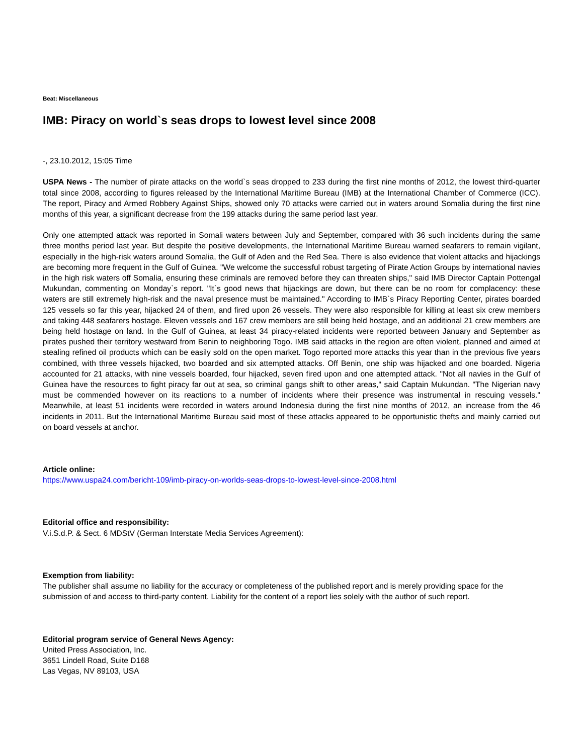Beat: Miscellaneous
IMB: Piracy on world`s seas drops to lowest level since 2008
-, 23.10.2012, 15:05 Time
USPA News - The number of pirate attacks on the world`s seas dropped to 233 during the first nine months of 2012, the lowest third-quarter total since 2008, according to figures released by the International Maritime Bureau (IMB) at the International Chamber of Commerce (ICC). The report, Piracy and Armed Robbery Against Ships, showed only 70 attacks were carried out in waters around Somalia during the first nine months of this year, a significant decrease from the 199 attacks during the same period last year.
Only one attempted attack was reported in Somali waters between July and September, compared with 36 such incidents during the same three months period last year. But despite the positive developments, the International Maritime Bureau warned seafarers to remain vigilant, especially in the high-risk waters around Somalia, the Gulf of Aden and the Red Sea. There is also evidence that violent attacks and hijackings are becoming more frequent in the Gulf of Guinea. "We welcome the successful robust targeting of Pirate Action Groups by international navies in the high risk waters off Somalia, ensuring these criminals are removed before they can threaten ships," said IMB Director Captain Pottengal Mukundan, commenting on Monday`s report. "It`s good news that hijackings are down, but there can be no room for complacency: these waters are still extremely high-risk and the naval presence must be maintained." According to IMB`s Piracy Reporting Center, pirates boarded 125 vessels so far this year, hijacked 24 of them, and fired upon 26 vessels. They were also responsible for killing at least six crew members and taking 448 seafarers hostage. Eleven vessels and 167 crew members are still being held hostage, and an additional 21 crew members are being held hostage on land. In the Gulf of Guinea, at least 34 piracy-related incidents were reported between January and September as pirates pushed their territory westward from Benin to neighboring Togo. IMB said attacks in the region are often violent, planned and aimed at stealing refined oil products which can be easily sold on the open market. Togo reported more attacks this year than in the previous five years combined, with three vessels hijacked, two boarded and six attempted attacks. Off Benin, one ship was hijacked and one boarded. Nigeria accounted for 21 attacks, with nine vessels boarded, four hijacked, seven fired upon and one attempted attack. "Not all navies in the Gulf of Guinea have the resources to fight piracy far out at sea, so criminal gangs shift to other areas," said Captain Mukundan. "The Nigerian navy must be commended however on its reactions to a number of incidents where their presence was instrumental in rescuing vessels." Meanwhile, at least 51 incidents were recorded in waters around Indonesia during the first nine months of 2012, an increase from the 46 incidents in 2011. But the International Maritime Bureau said most of these attacks appeared to be opportunistic thefts and mainly carried out on board vessels at anchor.
Article online:
https://www.uspa24.com/bericht-109/imb-piracy-on-worlds-seas-drops-to-lowest-level-since-2008.html
Editorial office and responsibility:
V.i.S.d.P. & Sect. 6 MDStV (German Interstate Media Services Agreement):
Exemption from liability:
The publisher shall assume no liability for the accuracy or completeness of the published report and is merely providing space for the submission of and access to third-party content. Liability for the content of a report lies solely with the author of such report.
Editorial program service of General News Agency:
United Press Association, Inc.
3651 Lindell Road, Suite D168
Las Vegas, NV 89103, USA